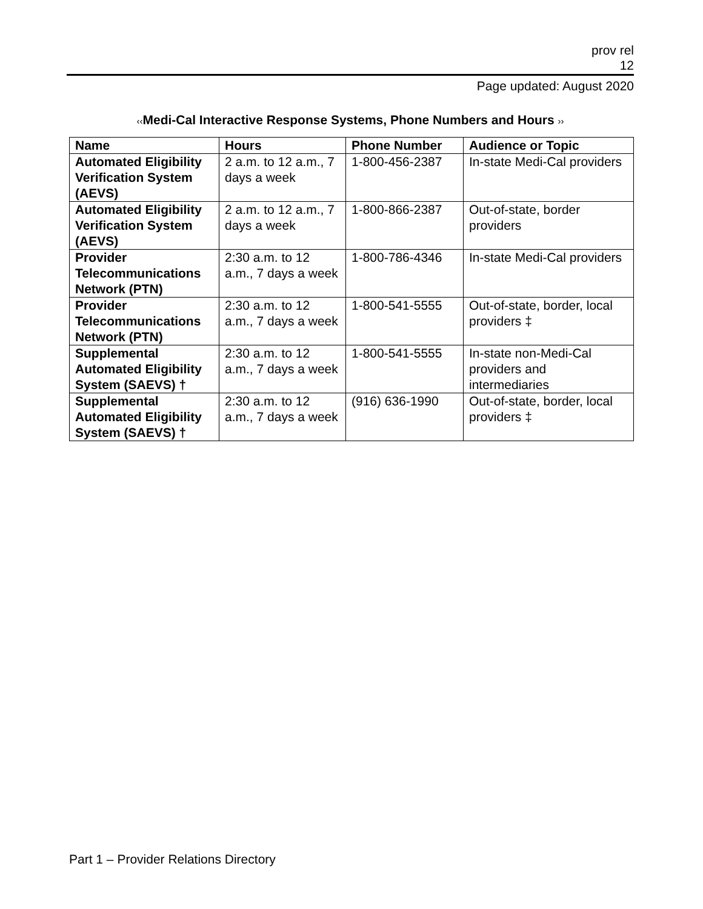prov rel
12
Page updated: August 2020
‹‹Medi-Cal Interactive Response Systems, Phone Numbers and Hours ››
| Name | Hours | Phone Number | Audience or Topic |
| --- | --- | --- | --- |
| Automated Eligibility Verification System (AEVS) | 2 a.m. to 12 a.m., 7 days a week | 1-800-456-2387 | In-state Medi-Cal providers |
| Automated Eligibility Verification System (AEVS) | 2 a.m. to 12 a.m., 7 days a week | 1-800-866-2387 | Out-of-state, border providers |
| Provider Telecommunications Network (PTN) | 2:30 a.m. to 12 a.m., 7 days a week | 1-800-786-4346 | In-state Medi-Cal providers |
| Provider Telecommunications Network (PTN) | 2:30 a.m. to 12 a.m., 7 days a week | 1-800-541-5555 | Out-of-state, border, local providers ‡ |
| Supplemental Automated Eligibility System (SAEVS) † | 2:30 a.m. to 12 a.m., 7 days a week | 1-800-541-5555 | In-state non-Medi-Cal providers and intermediaries |
| Supplemental Automated Eligibility System (SAEVS) † | 2:30 a.m. to 12 a.m., 7 days a week | (916) 636-1990 | Out-of-state, border, local providers ‡ |
Part 1 – Provider Relations Directory